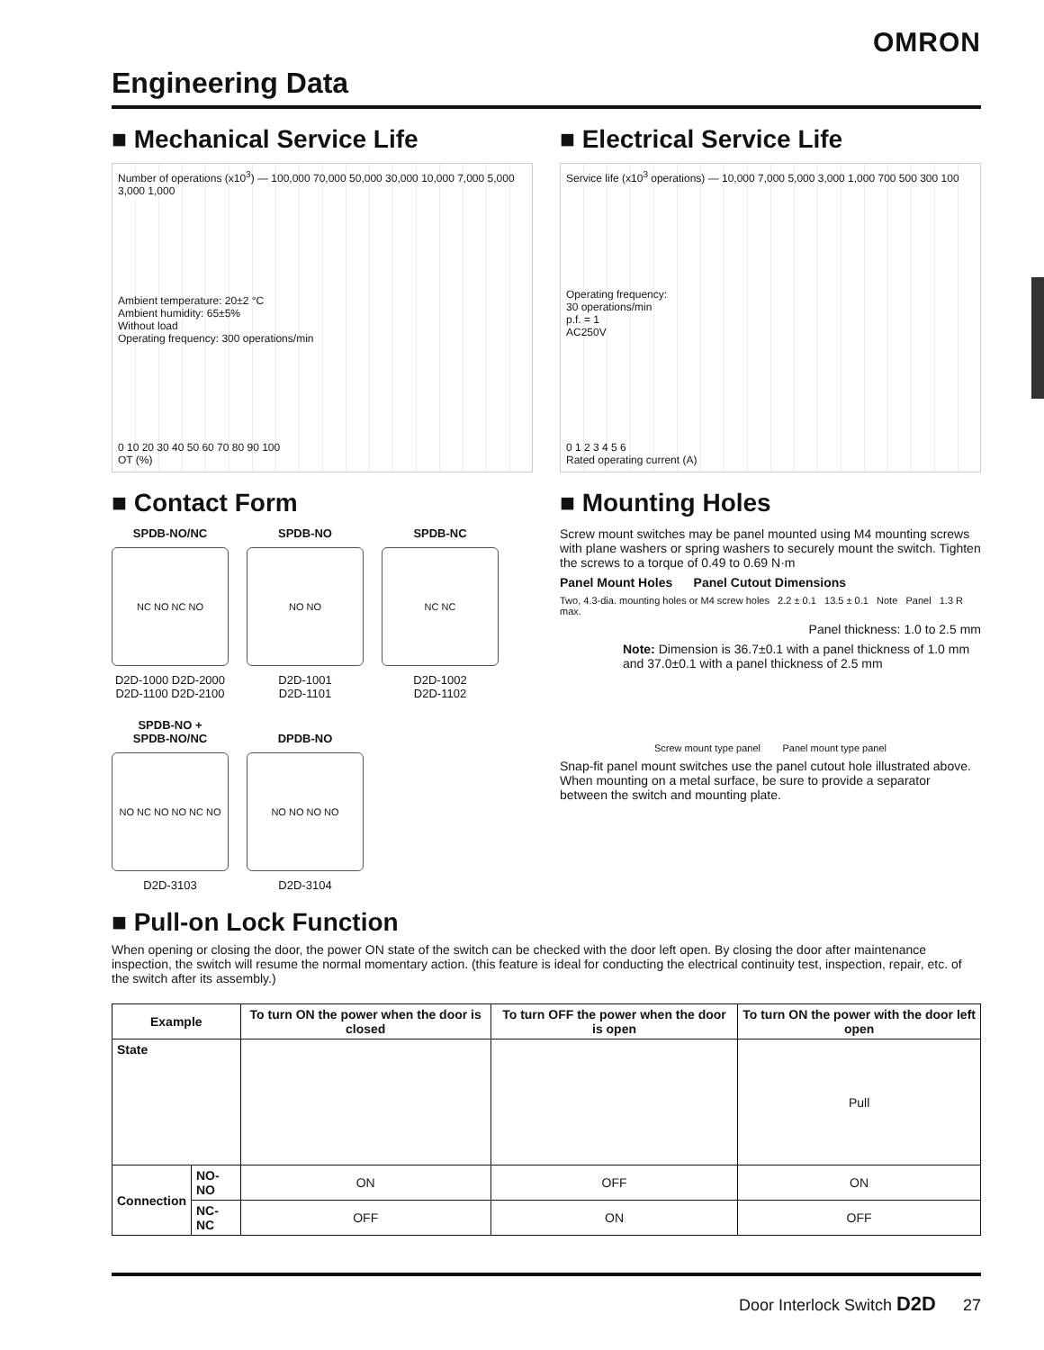OMRON
Engineering Data
■ Mechanical Service Life
Number of operations (x10<sup>3</sup>) — 100,000 70,000 50,000 30,000 10,000 7,000 5,000 3,000 1,000
Ambient temperature: 20±2 °C
Ambient humidity: 65±5%
Without load
Operating frequency: 300 operations/min
0 10 20 30 40 50 60 70 80 90 100
OT (%)
■ Contact Form
SPDB-NO/NC
NC NO NC NO
D2D-1000 D2D-2000 D2D-1100 D2D-2100
SPDB-NO
NO NO
D2D-1001
D2D-1101
SPDB-NC
NC NC
D2D-1002
D2D-1102
SPDB-NO +
SPDB-NO/NC
NO NC NO NO NC NO
D2D-3103
DPDB-NO
NO NO NO NO
D2D-3104
■ Electrical Service Life
Service life (x10<sup>3</sup> operations) — 10,000 7,000 5,000 3,000 1,000 700 500 300 100
Operating frequency:
30 operations/min
p.f. = 1
AC250V
0 1 2 3 4 5 6
Rated operating current (A)
■ Mounting Holes
Screw mount switches may be panel mounted using M4 mounting screws with plane washers or spring washers to securely mount the switch. Tighten the screws to a torque of 0.49 to 0.69 N·m
Panel Mount Holes Panel Cutout Dimensions
Two, 4.3-dia. mounting holes or M4 screw holes 2.2 ± 0.1 13.5 ± 0.1 Note Panel 1.3 R max.
Panel thickness: 1.0 to 2.5 mm
Note: Dimension is 36.7±0.1 with a panel thickness of 1.0 mm and 37.0±0.1 with a panel thickness of 2.5 mm
Screw mount type panel Panel mount type panel
Snap-fit panel mount switches use the panel cutout hole illustrated above. When mounting on a metal surface, be sure to provide a separator between the switch and mounting plate.
■ Pull-on Lock Function
When opening or closing the door, the power ON state of the switch can be checked with the door left open. By closing the door after maintenance inspection, the switch will resume the normal momentary action. (this feature is ideal for conducting the electrical continuity test, inspection, repair, etc. of the switch after its assembly.)
| Example | | To turn ON the power when the door is closed | To turn OFF the power when the door is open | To turn ON the power with the door left open |
| --- | --- | --- | --- | --- |
| State | | | | Pull |
| Connection | NO-NO | ON | OFF | ON |
| | NC-NC | OFF | ON | OFF |
Door Interlock Switch D2D 27